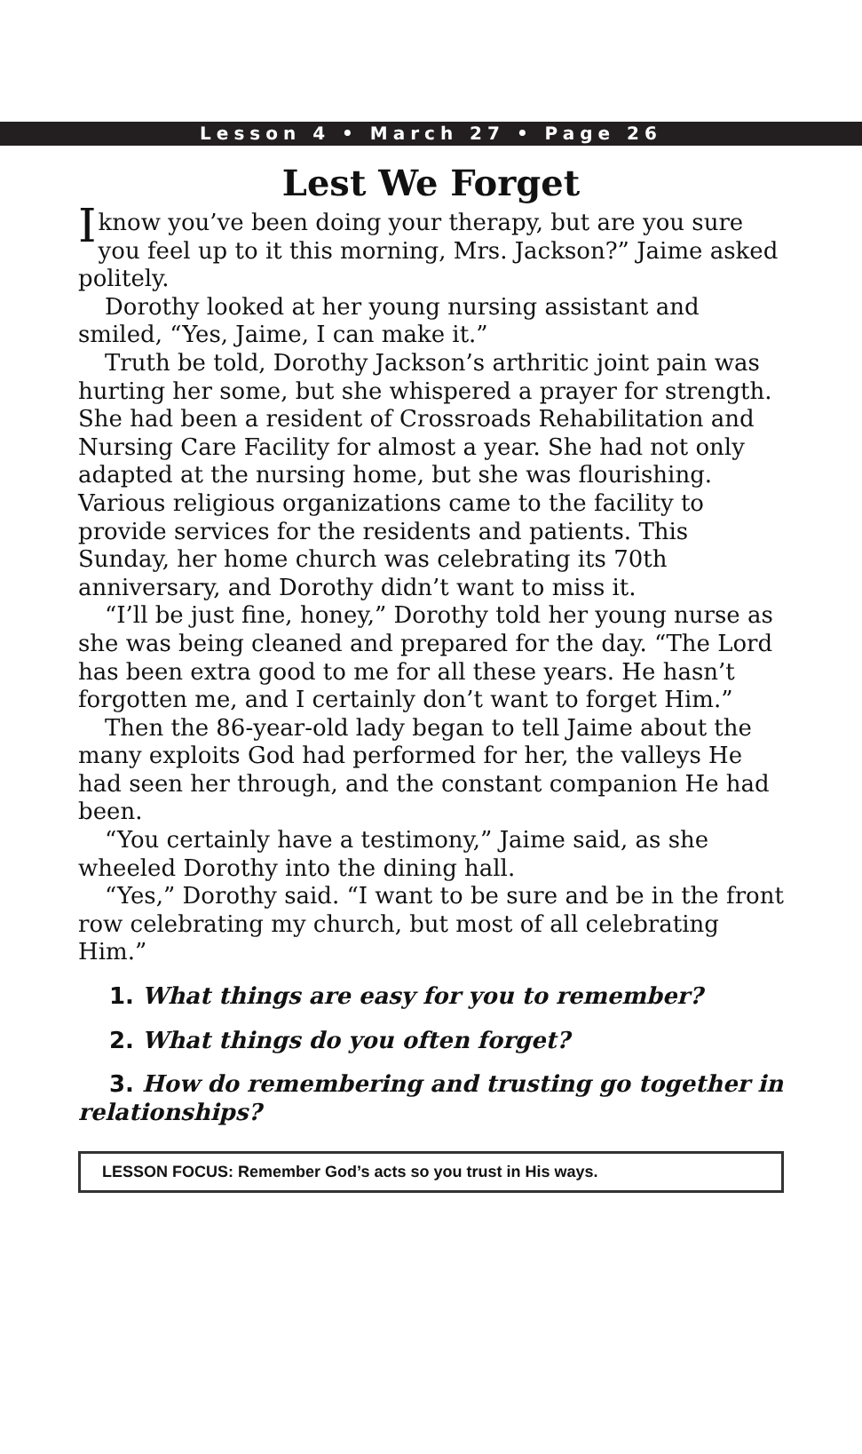Lesson 4 • March 27 • Page 26
Lest We Forget
Iknow you’ve been doing your therapy, but are you sure you feel up to it this morning, Mrs. Jackson?” Jaime asked politely.
Dorothy looked at her young nursing assistant and smiled, “Yes, Jaime, I can make it.”
Truth be told, Dorothy Jackson’s arthritic joint pain was hurting her some, but she whispered a prayer for strength. She had been a resident of Crossroads Rehabilitation and Nursing Care Facility for almost a year. She had not only adapted at the nursing home, but she was flourishing. Various religious organizations came to the facility to provide services for the residents and patients. This Sunday, her home church was celebrating its 70th anniversary, and Dorothy didn’t want to miss it.
“I’ll be just fine, honey,” Dorothy told her young nurse as she was being cleaned and prepared for the day. “The Lord has been extra good to me for all these years. He hasn’t forgotten me, and I certainly don’t want to forget Him.”
Then the 86-year-old lady began to tell Jaime about the many exploits God had performed for her, the valleys He had seen her through, and the constant companion He had been.
“You certainly have a testimony,” Jaime said, as she wheeled Dorothy into the dining hall.
“Yes,” Dorothy said. “I want to be sure and be in the front row celebrating my church, but most of all celebrating Him.”
1. What things are easy for you to remember?
2. What things do you often forget?
3. How do remembering and trusting go together in relationships?
LESSON FOCUS: Remember God’s acts so you trust in His ways.